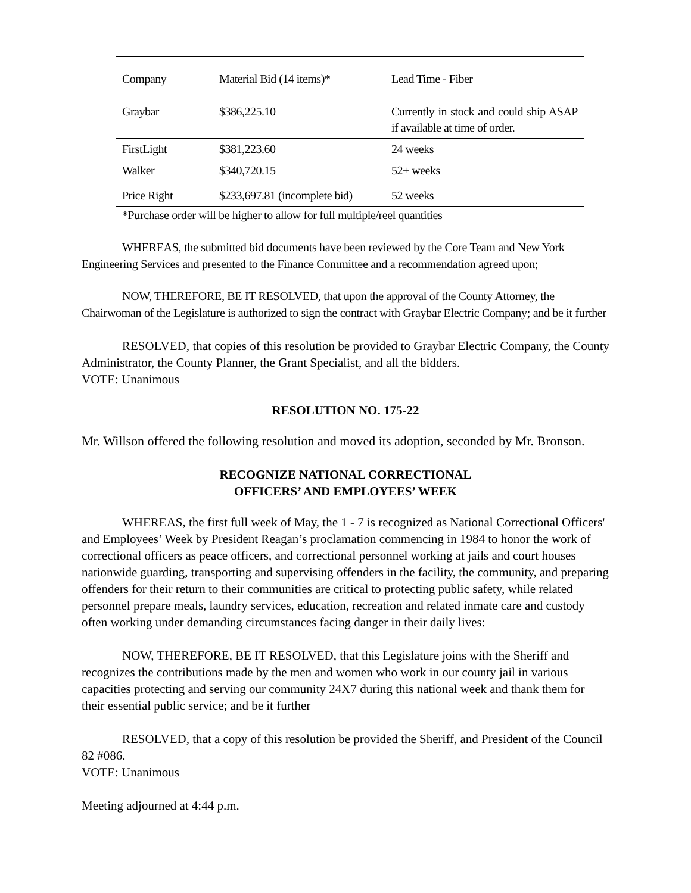| Company | Material Bid (14 items)* | Lead Time - Fiber |
| Graybar | $386,225.10 | Currently in stock and could ship ASAP if available at time of order. |
| FirstLight | $381,223.60 | 24 weeks |
| Walker | $340,720.15 | 52+ weeks |
| Price Right | $233,697.81 (incomplete bid) | 52 weeks |
*Purchase order will be higher to allow for full multiple/reel quantities
WHEREAS, the submitted bid documents have been reviewed by the Core Team and New York Engineering Services and presented to the Finance Committee and a recommendation agreed upon;
NOW, THEREFORE, BE IT RESOLVED, that upon the approval of the County Attorney, the Chairwoman of the Legislature is authorized to sign the contract with Graybar Electric Company; and be it further
RESOLVED, that copies of this resolution be provided to Graybar Electric Company, the County Administrator, the County Planner, the Grant Specialist, and all the bidders.
VOTE: Unanimous
RESOLUTION NO. 175-22
Mr. Willson offered the following resolution and moved its adoption, seconded by Mr. Bronson.
RECOGNIZE NATIONAL CORRECTIONAL
OFFICERS’ AND EMPLOYEES’ WEEK
WHEREAS, the first full week of May, the 1 - 7 is recognized as National Correctional Officers' and Employees’ Week by President Reagan’s proclamation commencing in 1984 to honor the work of correctional officers as peace officers, and correctional personnel working at jails and court houses nationwide guarding, transporting and supervising offenders in the facility, the community, and preparing offenders for their return to their communities are critical to protecting public safety, while related personnel prepare meals, laundry services, education, recreation and related inmate care and custody often working under demanding circumstances facing danger in their daily lives:
NOW, THEREFORE, BE IT RESOLVED, that this Legislature joins with the Sheriff and recognizes the contributions made by the men and women who work in our county jail in various capacities protecting and serving our community 24X7 during this national week and thank them for their essential public service; and be it further
RESOLVED, that a copy of this resolution be provided the Sheriff, and President of the Council 82 #086.
VOTE: Unanimous
Meeting adjourned at 4:44 p.m.